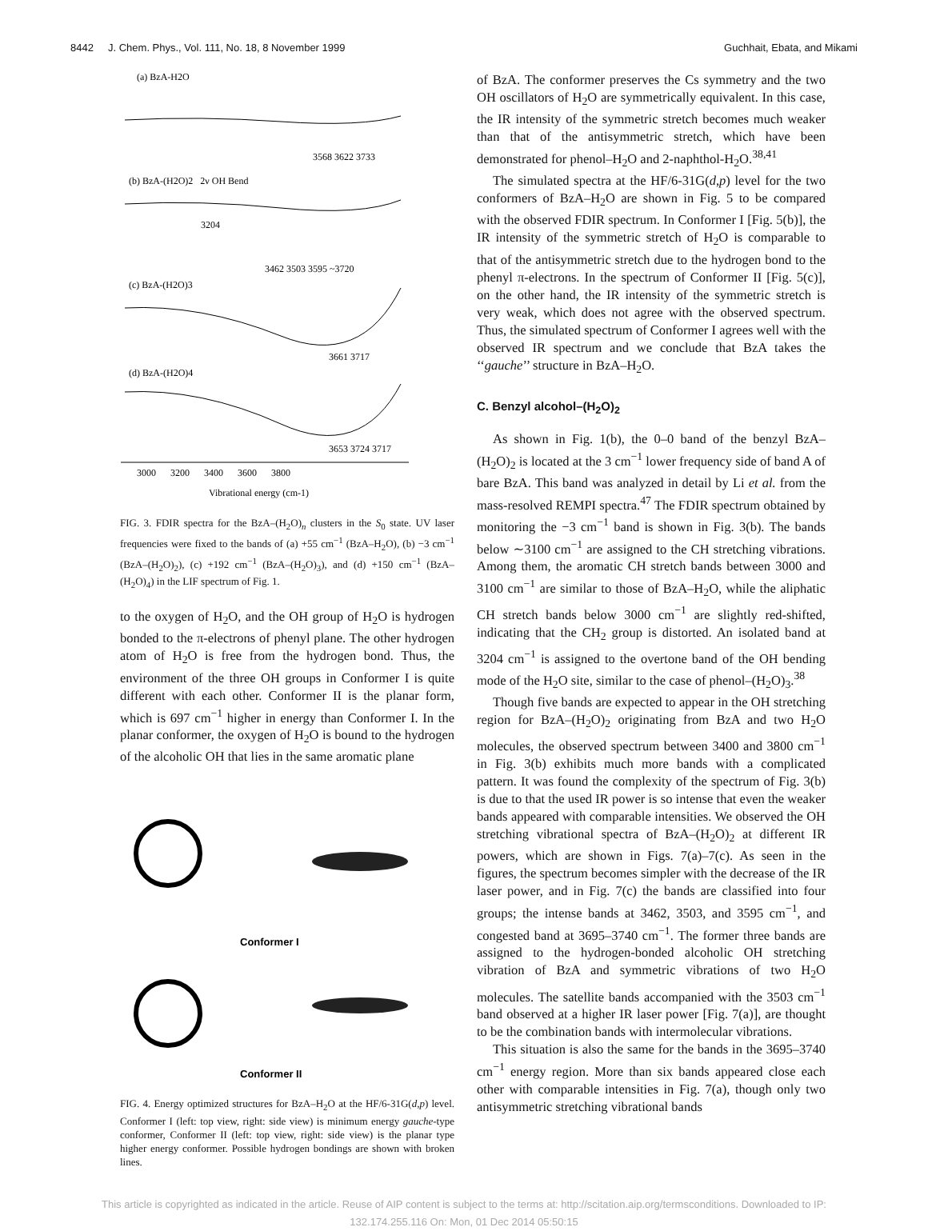8442 J. Chem. Phys., Vol. 111, No. 18, 8 November 1999 Guchhait, Ebata, and Mikami
(a) BzA-H2O
3568 3622 3733
(b) BzA-(H2O)2 2ν OH Bend
3204
3462 3503 3595 ~3720
(c) BzA-(H2O)3
3661 3717
(d) BzA-(H2O)4
3653 3724 3717
3000 3200 3400 3600 3800
Vibrational energy (cm-1)
FIG. 3. FDIR spectra for the BzA–(H<sub>2</sub>O)<sub>n</sub> clusters in the S<sub>0</sub> state. UV laser frequencies were fixed to the bands of (a) +55 cm<sup>−1</sup> (BzA–H<sub>2</sub>O), (b) −3 cm<sup>−1</sup> (BzA–(H<sub>2</sub>O)<sub>2</sub>), (c) +192 cm<sup>−1</sup> (BzA–(H<sub>2</sub>O)<sub>3</sub>), and (d) +150 cm<sup>−1</sup> (BzA–(H<sub>2</sub>O)<sub>4</sub>) in the LIF spectrum of Fig. 1.
to the oxygen of H<sub>2</sub>O, and the OH group of H<sub>2</sub>O is hydrogen bonded to the π-electrons of phenyl plane. The other hydrogen atom of H<sub>2</sub>O is free from the hydrogen bond. Thus, the environment of the three OH groups in Conformer I is quite different with each other. Conformer II is the planar form, which is 697 cm<sup>−1</sup> higher in energy than Conformer I. In the planar conformer, the oxygen of H<sub>2</sub>O is bound to the hydrogen of the alcoholic OH that lies in the same aromatic plane
Conformer I
Conformer II
FIG. 4. Energy optimized structures for BzA–H<sub>2</sub>O at the HF/6-31G(d,p) level. Conformer I (left: top view, right: side view) is minimum energy gauche-type conformer, Conformer II (left: top view, right: side view) is the planar type higher energy conformer. Possible hydrogen bondings are shown with broken lines.
of BzA. The conformer preserves the Cs symmetry and the two OH oscillators of H<sub>2</sub>O are symmetrically equivalent. In this case, the IR intensity of the symmetric stretch becomes much weaker than that of the antisymmetric stretch, which have been demonstrated for phenol–H<sub>2</sub>O and 2-naphthol-H<sub>2</sub>O.<sup>38,41</sup>
The simulated spectra at the HF/6-31G(d,p) level for the two conformers of BzA–H<sub>2</sub>O are shown in Fig. 5 to be compared with the observed FDIR spectrum. In Conformer I [Fig. 5(b)], the IR intensity of the symmetric stretch of H<sub>2</sub>O is comparable to that of the antisymmetric stretch due to the hydrogen bond to the phenyl π-electrons. In the spectrum of Conformer II [Fig. 5(c)], on the other hand, the IR intensity of the symmetric stretch is very weak, which does not agree with the observed spectrum. Thus, the simulated spectrum of Conformer I agrees well with the observed IR spectrum and we conclude that BzA takes the ‘‘gauche’’ structure in BzA–H<sub>2</sub>O.
C. Benzyl alcohol–(H<sub>2</sub>O)<sub>2</sub>
As shown in Fig. 1(b), the 0–0 band of the benzyl BzA–(H<sub>2</sub>O)<sub>2</sub> is located at the 3 cm<sup>−1</sup> lower frequency side of band A of bare BzA. This band was analyzed in detail by Li et al. from the mass-resolved REMPI spectra.<sup>47</sup> The FDIR spectrum obtained by monitoring the −3 cm<sup>−1</sup> band is shown in Fig. 3(b). The bands below ∼3100 cm<sup>−1</sup> are assigned to the CH stretching vibrations. Among them, the aromatic CH stretch bands between 3000 and 3100 cm<sup>−1</sup> are similar to those of BzA–H<sub>2</sub>O, while the aliphatic CH stretch bands below 3000 cm<sup>−1</sup> are slightly red-shifted, indicating that the CH<sub>2</sub> group is distorted. An isolated band at 3204 cm<sup>−1</sup> is assigned to the overtone band of the OH bending mode of the H<sub>2</sub>O site, similar to the case of phenol–(H<sub>2</sub>O)<sub>3</sub>.<sup>38</sup>
Though five bands are expected to appear in the OH stretching region for BzA–(H<sub>2</sub>O)<sub>2</sub> originating from BzA and two H<sub>2</sub>O molecules, the observed spectrum between 3400 and 3800 cm<sup>−1</sup> in Fig. 3(b) exhibits much more bands with a complicated pattern. It was found the complexity of the spectrum of Fig. 3(b) is due to that the used IR power is so intense that even the weaker bands appeared with comparable intensities. We observed the OH stretching vibrational spectra of BzA–(H<sub>2</sub>O)<sub>2</sub> at different IR powers, which are shown in Figs. 7(a)–7(c). As seen in the figures, the spectrum becomes simpler with the decrease of the IR laser power, and in Fig. 7(c) the bands are classified into four groups; the intense bands at 3462, 3503, and 3595 cm<sup>−1</sup>, and congested band at 3695–3740 cm<sup>−1</sup>. The former three bands are assigned to the hydrogen-bonded alcoholic OH stretching vibration of BzA and symmetric vibrations of two H<sub>2</sub>O molecules. The satellite bands accompanied with the 3503 cm<sup>−1</sup> band observed at a higher IR laser power [Fig. 7(a)], are thought to be the combination bands with intermolecular vibrations.
This situation is also the same for the bands in the 3695–3740 cm<sup>−1</sup> energy region. More than six bands appeared close each other with comparable intensities in Fig. 7(a), though only two antisymmetric stretching vibrational bands
This article is copyrighted as indicated in the article. Reuse of AIP content is subject to the terms at: http://scitation.aip.org/termsconditions. Downloaded to IP:
132.174.255.116 On: Mon, 01 Dec 2014 05:50:15